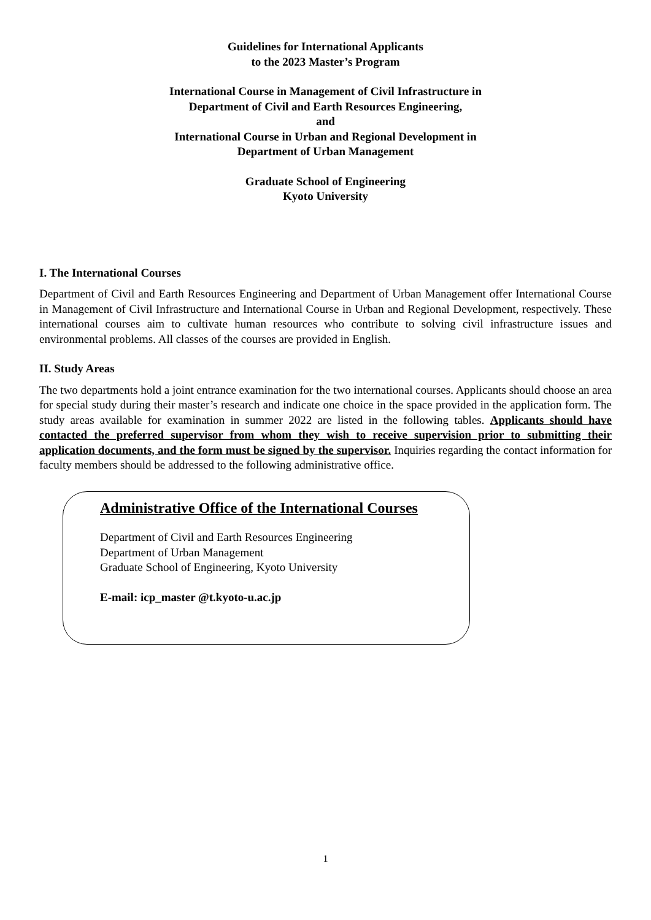Guidelines for International Applicants
to the 2023 Master’s Program
International Course in Management of Civil Infrastructure in
Department of Civil and Earth Resources Engineering,
and
International Course in Urban and Regional Development in
Department of Urban Management
Graduate School of Engineering
Kyoto University
I. The International Courses
Department of Civil and Earth Resources Engineering and Department of Urban Management offer International Course in Management of Civil Infrastructure and International Course in Urban and Regional Development, respectively. These international courses aim to cultivate human resources who contribute to solving civil infrastructure issues and environmental problems. All classes of the courses are provided in English.
II. Study Areas
The two departments hold a joint entrance examination for the two international courses. Applicants should choose an area for special study during their master’s research and indicate one choice in the space provided in the application form. The study areas available for examination in summer 2022 are listed in the following tables. Applicants should have contacted the preferred supervisor from whom they wish to receive supervision prior to submitting their application documents, and the form must be signed by the supervisor. Inquiries regarding the contact information for faculty members should be addressed to the following administrative office.
Administrative Office of the International Courses
Department of Civil and Earth Resources Engineering
Department of Urban Management
Graduate School of Engineering, Kyoto University
E-mail: icp_master @t.kyoto-u.ac.jp
1